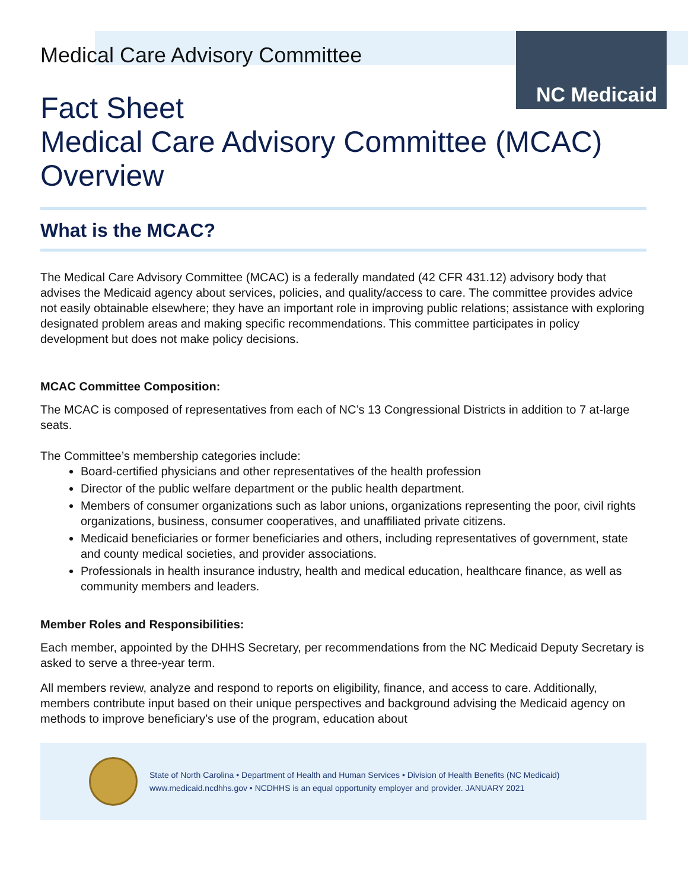NC Medicaid
Medical Care Advisory Committee
Fact Sheet
Medical Care Advisory Committee (MCAC)
Overview
What is the MCAC?
The Medical Care Advisory Committee (MCAC) is a federally mandated (42 CFR 431.12) advisory body that advises the Medicaid agency about services, policies, and quality/access to care. The committee provides advice not easily obtainable elsewhere; they have an important role in improving public relations; assistance with exploring designated problem areas and making specific recommendations. This committee participates in policy development but does not make policy decisions.
MCAC Committee Composition:
The MCAC is composed of representatives from each of NC’s 13 Congressional Districts in addition to 7 at-large seats.
The Committee’s membership categories include:
Board-certified physicians and other representatives of the health profession
Director of the public welfare department or the public health department.
Members of consumer organizations such as labor unions, organizations representing the poor, civil rights organizations, business, consumer cooperatives, and unaffiliated private citizens.
Medicaid beneficiaries or former beneficiaries and others, including representatives of government, state and county medical societies, and provider associations.
Professionals in health insurance industry, health and medical education, healthcare finance, as well as community members and leaders.
Member Roles and Responsibilities:
Each member, appointed by the DHHS Secretary, per recommendations from the NC Medicaid Deputy Secretary is asked to serve a three-year term.
All members review, analyze and respond to reports on eligibility, finance, and access to care. Additionally, members contribute input based on their unique perspectives and background advising the Medicaid agency on methods to improve beneficiary’s use of the program, education about
State of North Carolina • Department of Health and Human Services • Division of Health Benefits (NC Medicaid)
www.medicaid.ncdhhs.gov • NCDHHS is an equal opportunity employer and provider. JANUARY 2021